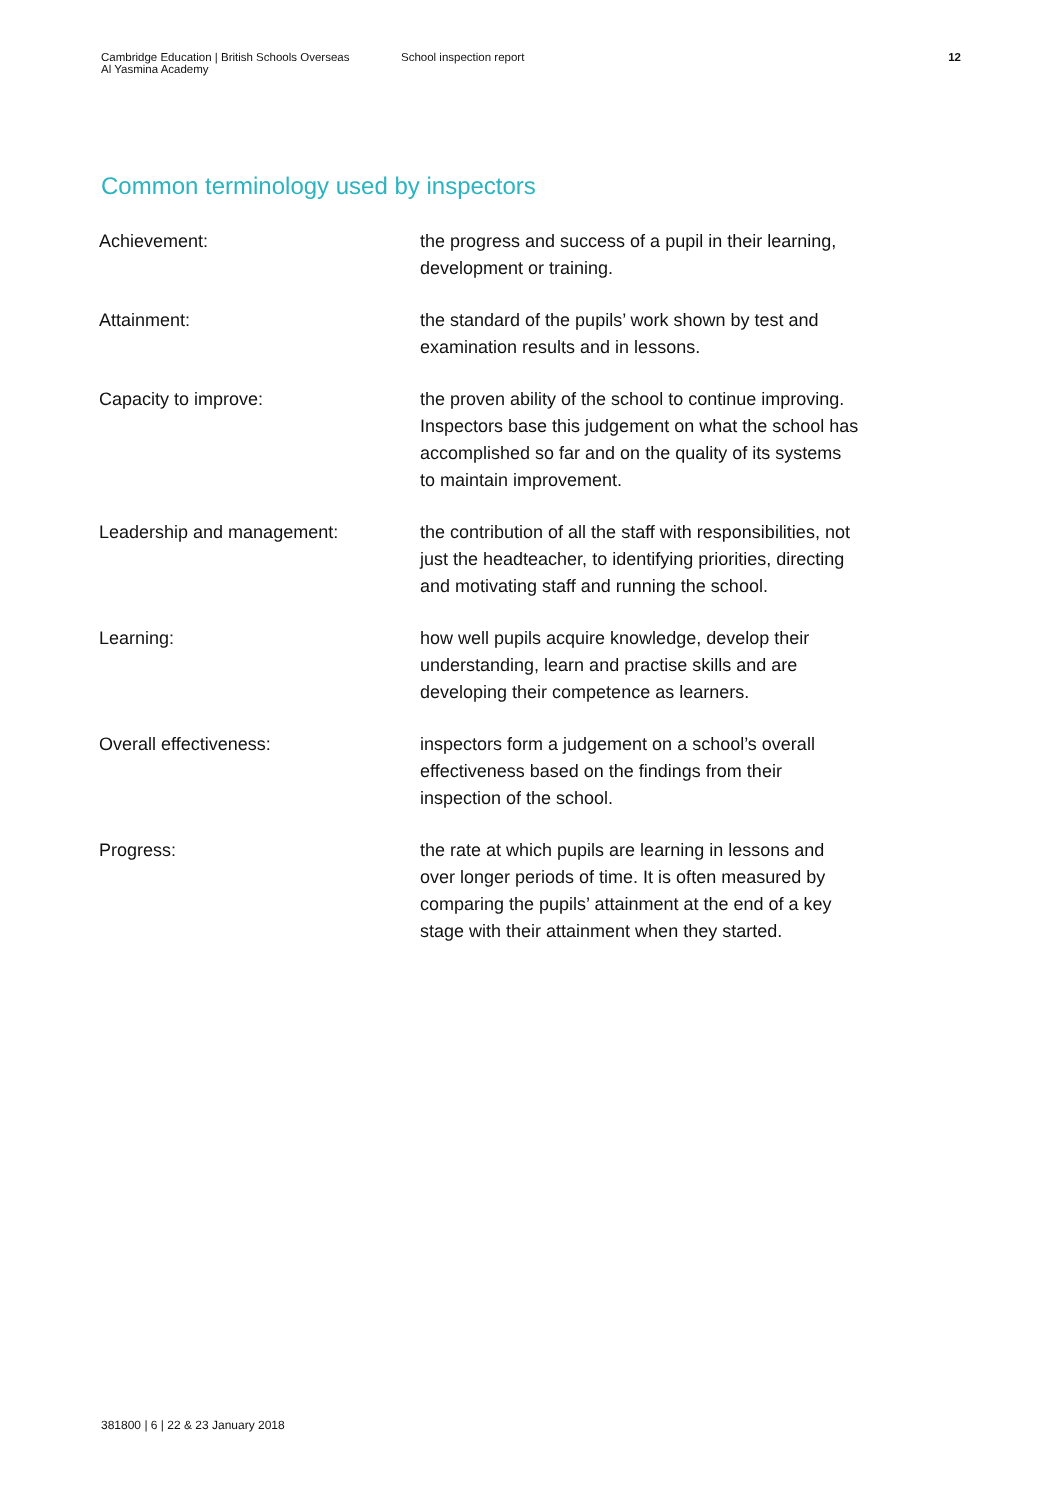Cambridge Education | British Schools Overseas
Al Yasmina Academy
School inspection report 12
Common terminology used by inspectors
| Achievement: | the progress and success of a pupil in their learning, development or training. |
| Attainment: | the standard of the pupils’ work shown by test and examination results and in lessons. |
| Capacity to improve: | the proven ability of the school to continue improving. Inspectors base this judgement on what the school has accomplished so far and on the quality of its systems to maintain improvement. |
| Leadership and management: | the contribution of all the staff with responsibilities, not just the headteacher, to identifying priorities, directing and motivating staff and running the school. |
| Learning: | how well pupils acquire knowledge, develop their understanding, learn and practise skills and are developing their competence as learners. |
| Overall effectiveness: | inspectors form a judgement on a school’s overall effectiveness based on the findings from their inspection of the school. |
| Progress: | the rate at which pupils are learning in lessons and over longer periods of time. It is often measured by comparing the pupils’ attainment at the end of a key stage with their attainment when they started. |
381800 | 6 | 22 & 23 January 2018